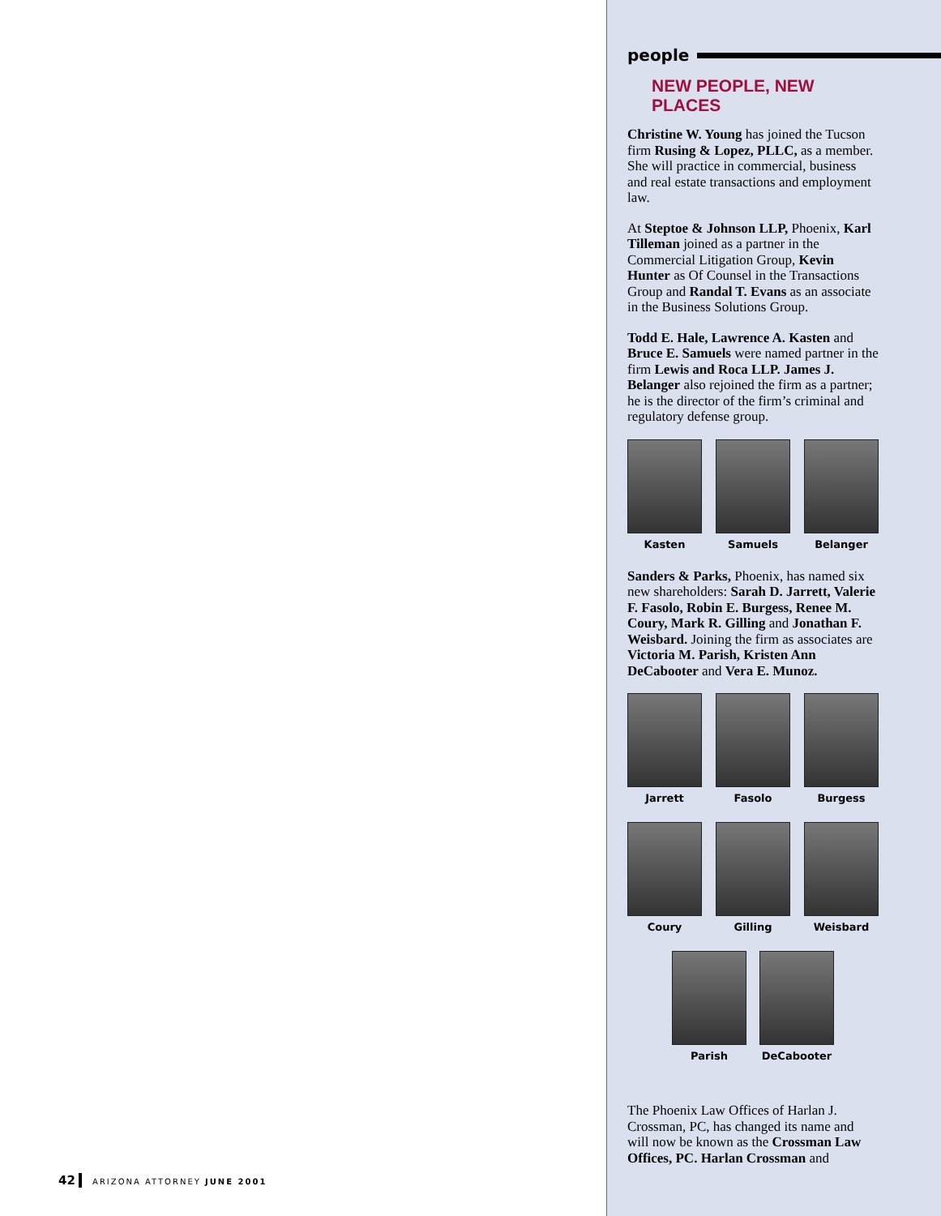people
NEW PEOPLE, NEW PLACES
Christine W. Young has joined the Tucson firm Rusing & Lopez, PLLC, as a member. She will practice in commercial, business and real estate transactions and employment law.
At Steptoe & Johnson LLP, Phoenix, Karl Tilleman joined as a partner in the Commercial Litigation Group, Kevin Hunter as Of Counsel in the Transactions Group and Randal T. Evans as an associate in the Business Solutions Group.
Todd E. Hale, Lawrence A. Kasten and Bruce E. Samuels were named partner in the firm Lewis and Roca LLP. James J. Belanger also rejoined the firm as a partner; he is the director of the firm’s criminal and regulatory defense group.
Kasten Samuels Belanger
Sanders & Parks, Phoenix, has named six new shareholders: Sarah D. Jarrett, Valerie F. Fasolo, Robin E. Burgess, Renee M. Coury, Mark R. Gilling and Jonathan F. Weisbard. Joining the firm as associates are Victoria M. Parish, Kristen Ann DeCabooter and Vera E. Munoz.
Jarrett Fasolo Burgess
Coury Gilling Weisbard
Parish DeCabooter
The Phoenix Law Offices of Harlan J. Crossman, PC, has changed its name and will now be known as the Crossman Law Offices, PC. Harlan Crossman and
42 ARIZONA ATTORNEY JUNE 2001